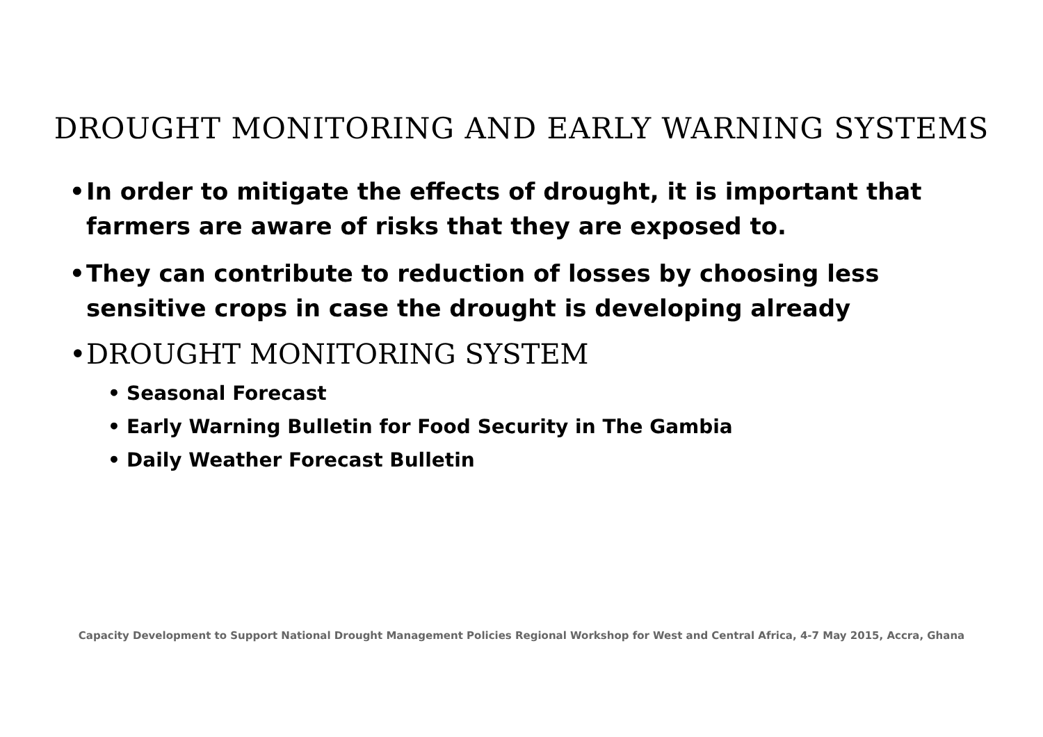DROUGHT MONITORING AND EARLY WARNING SYSTEMS
• In order to mitigate the effects of drought, it is important that farmers are aware of risks that they are exposed to.
• They can contribute to reduction of losses by choosing less sensitive crops in case the drought is developing already
• DROUGHT MONITORING SYSTEM
• Seasonal Forecast
• Early Warning Bulletin for Food Security in The Gambia
• Daily Weather Forecast Bulletin
Capacity Development to Support National Drought Management Policies Regional Workshop for West and Central Africa, 4-7 May 2015, Accra, Ghana